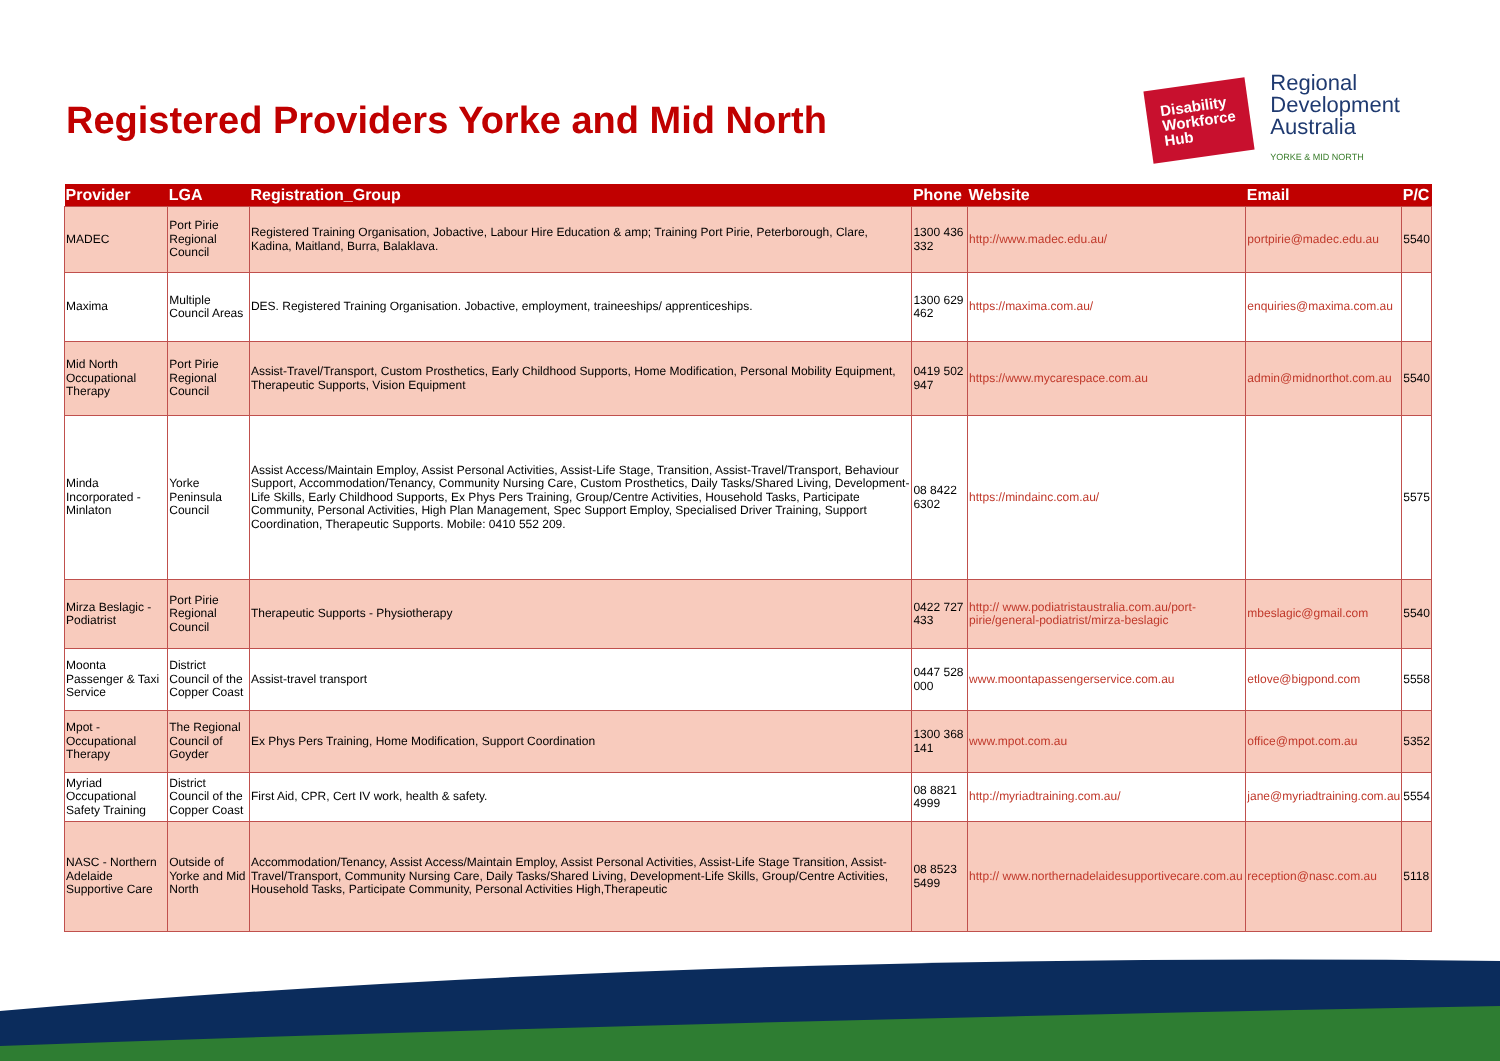Registered Providers Yorke and Mid North
Disability
Workforce
Hub
Regional
Development
Australia
YORKE & MID NORTH
| Provider | LGA | Registration_Group | Phone | Website | Email | P/C |
| --- | --- | --- | --- | --- | --- | --- |
| MADEC | Port Pirie Regional Council | Registered Training Organisation, Jobactive, Labour Hire Education & amp; Training Port Pirie, Peterborough, Clare, Kadina, Maitland, Burra, Balaklava. | 1300 436 332 | http://www.madec.edu.au/ | portpirie@madec.edu.au | 5540 |
| Maxima | Multiple Council Areas | DES. Registered Training Organisation. Jobactive, employment, traineeships/ apprenticeships. | 1300 629 462 | https://maxima.com.au/ | enquiries@maxima.com.au | |
| Mid North Occupational Therapy | Port Pirie Regional Council | Assist-Travel/Transport, Custom Prosthetics, Early Childhood Supports, Home Modification, Personal Mobility Equipment, Therapeutic Supports, Vision Equipment | 0419 502 947 | https://www.mycarespace.com.au | admin@midnorthot.com.au | 5540 |
| Minda Incorporated - Minlaton | Yorke Peninsula Council | Assist Access/Maintain Employ, Assist Personal Activities, Assist-Life Stage, Transition, Assist-Travel/Transport, Behaviour Support, Accommodation/Tenancy, Community Nursing Care, Custom Prosthetics, Daily Tasks/Shared Living, Development-Life Skills, Early Childhood Supports, Ex Phys Pers Training, Group/Centre Activities, Household Tasks, Participate Community, Personal Activities, High Plan Management, Spec Support Employ, Specialised Driver Training, Support Coordination, Therapeutic Supports. Mobile: 0410 552 209. | 08 8422 6302 | https://mindainc.com.au/ | | 5575 |
| Mirza Beslagic - Podiatrist | Port Pirie Regional Council | Therapeutic Supports - Physiotherapy | 0422 727 433 | http:// www.podiatristaustralia.com.au/port-pirie/general-podiatrist/mirza-beslagic | mbeslagic@gmail.com | 5540 |
| Moonta Passenger & Taxi Service | District Council of the Copper Coast | Assist-travel transport | 0447 528 000 | www.moontapassengerservice.com.au | etlove@bigpond.com | 5558 |
| Mpot - Occupational Therapy | The Regional Council of Goyder | Ex Phys Pers Training, Home Modification, Support Coordination | 1300 368 141 | www.mpot.com.au | office@mpot.com.au | 5352 |
| Myriad Occupational Safety Training | District Council of the Copper Coast | First Aid, CPR, Cert IV work, health & safety. | 08 8821 4999 | http://myriadtraining.com.au/ | jane@myriadtraining.com.au | 5554 |
| NASC - Northern Adelaide Supportive Care | Outside of Yorke and Mid North | Accommodation/Tenancy, Assist Access/Maintain Employ, Assist Personal Activities, Assist-Life Stage Transition, Assist-Travel/Transport, Community Nursing Care, Daily Tasks/Shared Living, Development-Life Skills, Group/Centre Activities, Household Tasks, Participate Community, Personal Activities High,Therapeutic | 08 8523 5499 | http:// www.northernadelaidesupportivecare.com.au | reception@nasc.com.au | 5118 |